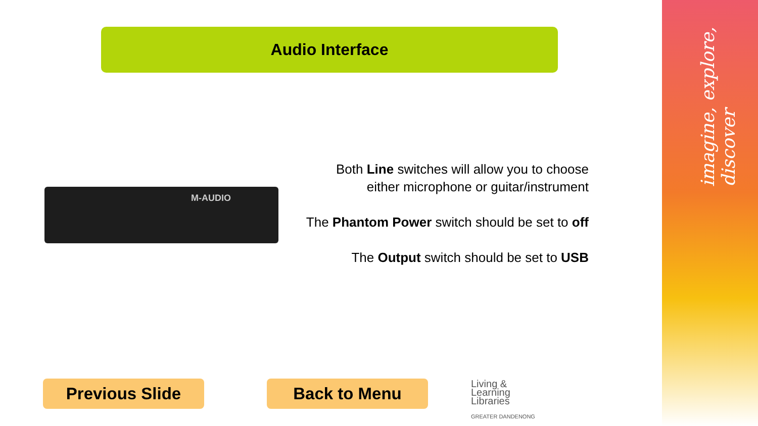imagine, explore, discover
Audio Interface
M-AUDIO
Both Line switches will allow you to choose
either microphone or guitar/instrument
The Phantom Power switch should be set to off
The Output switch should be set to USB
Previous Slide Back to Menu
Living &
Learning
Libraries
GREATER DANDENONG